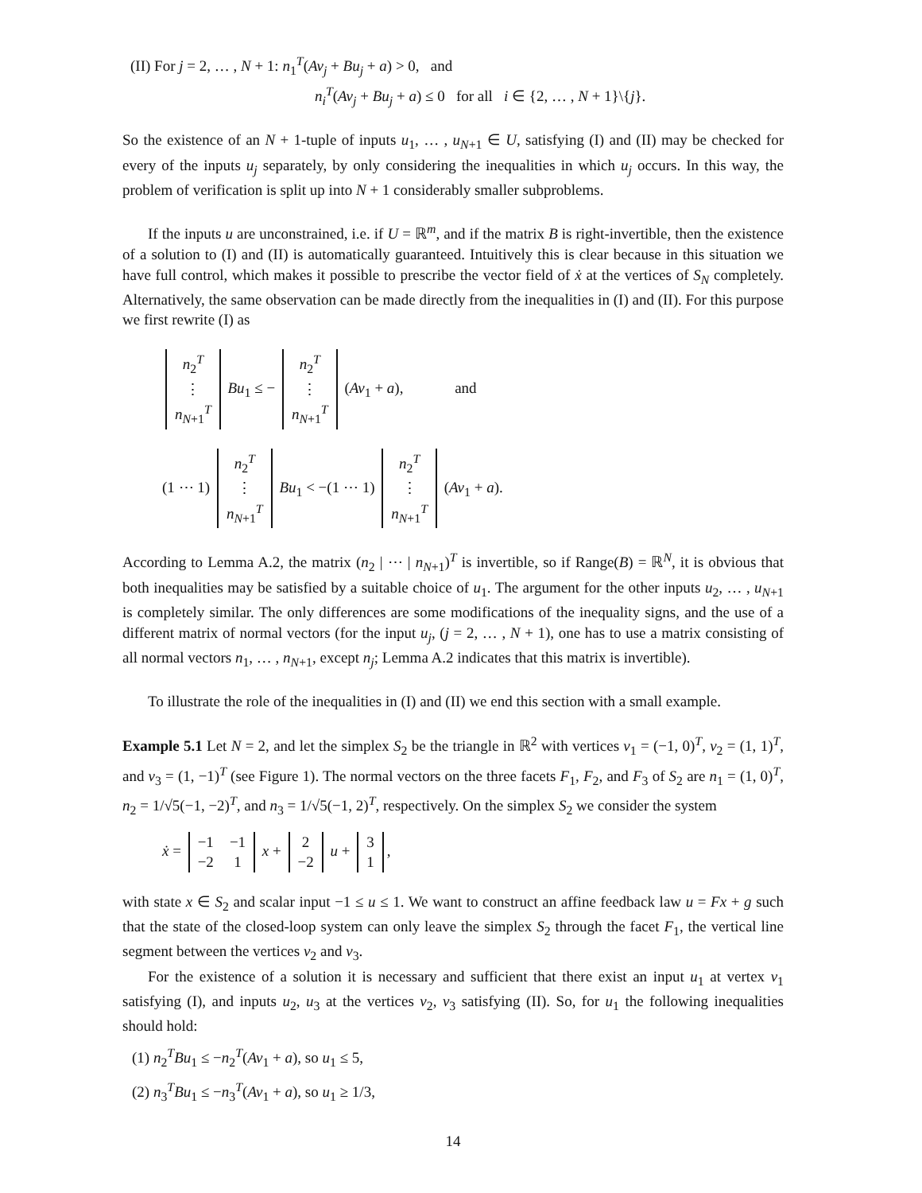(II) For j = 2, … , N + 1: n<sub>1</sub><sup>T</sup>(Av<sub>j</sub> + Bu<sub>j</sub> + a) > 0, and
n<sub>i</sub><sup>T</sup>(Av<sub>j</sub> + Bu<sub>j</sub> + a) ≤ 0 for all i ∈ {2, … , N + 1}\{j}.
So the existence of an N + 1-tuple of inputs u<sub>1</sub>, … , u<sub>N+1</sub> ∈ U, satisfying (I) and (II) may be checked for every of the inputs u<sub>j</sub> separately, by only considering the inequalities in which u<sub>j</sub> occurs. In this way, the problem of verification is split up into N + 1 considerably smaller subproblems.
If the inputs u are unconstrained, i.e. if U = ℝ<sup>m</sup>, and if the matrix B is right-invertible, then the existence of a solution to (I) and (II) is automatically guaranteed. Intuitively this is clear because in this situation we have full control, which makes it possible to prescribe the vector field of ẋ at the vertices of S<sub>N</sub> completely. Alternatively, the same observation can be made directly from the inequalities in (I) and (II). For this purpose we first rewrite (I) as
| n<sub>2</sub><sup>T</sup> |
| ⋮ |
| n<sub>N+1</sub><sup>T</sup> |
Bu<sub>1</sub> ≤ −
| n<sub>2</sub><sup>T</sup> |
| ⋮ |
| n<sub>N+1</sub><sup>T</sup> |
(Av<sub>1</sub> + a), and
(1 ⋯ 1)
| n<sub>2</sub><sup>T</sup> |
| ⋮ |
| n<sub>N+1</sub><sup>T</sup> |
Bu<sub>1</sub> < −(1 ⋯ 1)
| n<sub>2</sub><sup>T</sup> |
| ⋮ |
| n<sub>N+1</sub><sup>T</sup> |
(Av<sub>1</sub> + a).
According to Lemma A.2, the matrix (n<sub>2</sub> | ⋯ | n<sub>N+1</sub>)<sup>T</sup> is invertible, so if Range(B) = ℝ<sup>N</sup>, it is obvious that both inequalities may be satisfied by a suitable choice of u<sub>1</sub>. The argument for the other inputs u<sub>2</sub>, … , u<sub>N+1</sub> is completely similar. The only differences are some modifications of the inequality signs, and the use of a different matrix of normal vectors (for the input u<sub>j</sub>, (j = 2, … , N + 1), one has to use a matrix consisting of all normal vectors n<sub>1</sub>, … , n<sub>N+1</sub>, except n<sub>j</sub>; Lemma A.2 indicates that this matrix is invertible).
To illustrate the role of the inequalities in (I) and (II) we end this section with a small example.
Example 5.1 Let N = 2, and let the simplex S<sub>2</sub> be the triangle in ℝ<sup>2</sup> with vertices v<sub>1</sub> = (−1, 0)<sup>T</sup>, v<sub>2</sub> = (1, 1)<sup>T</sup>, and v<sub>3</sub> = (1, −1)<sup>T</sup> (see Figure 1). The normal vectors on the three facets F<sub>1</sub>, F<sub>2</sub>, and F<sub>3</sub> of S<sub>2</sub> are n<sub>1</sub> = (1, 0)<sup>T</sup>, n<sub>2</sub> = 1/√5(−1, −2)<sup>T</sup>, and n<sub>3</sub> = 1/√5(−1, 2)<sup>T</sup>, respectively. On the simplex S<sub>2</sub> we consider the system
ẋ =
| −1 | −1 |
| −2 | 1 |
x +
| 2 |
| −2 |
u +
| 3 |
| 1 |
,
with state x ∈ S<sub>2</sub> and scalar input −1 ≤ u ≤ 1. We want to construct an affine feedback law u = Fx + g such that the state of the closed-loop system can only leave the simplex S<sub>2</sub> through the facet F<sub>1</sub>, the vertical line segment between the vertices v<sub>2</sub> and v<sub>3</sub>.
For the existence of a solution it is necessary and sufficient that there exist an input u<sub>1</sub> at vertex v<sub>1</sub> satisfying (I), and inputs u<sub>2</sub>, u<sub>3</sub> at the vertices v<sub>2</sub>, v<sub>3</sub> satisfying (II). So, for u<sub>1</sub> the following inequalities should hold:
(1) n<sub>2</sub><sup>T</sup>Bu<sub>1</sub> ≤ −n<sub>2</sub><sup>T</sup>(Av<sub>1</sub> + a), so u<sub>1</sub> ≤ 5,
(2) n<sub>3</sub><sup>T</sup>Bu<sub>1</sub> ≤ −n<sub>3</sub><sup>T</sup>(Av<sub>1</sub> + a), so u<sub>1</sub> ≥ 1/3,
14